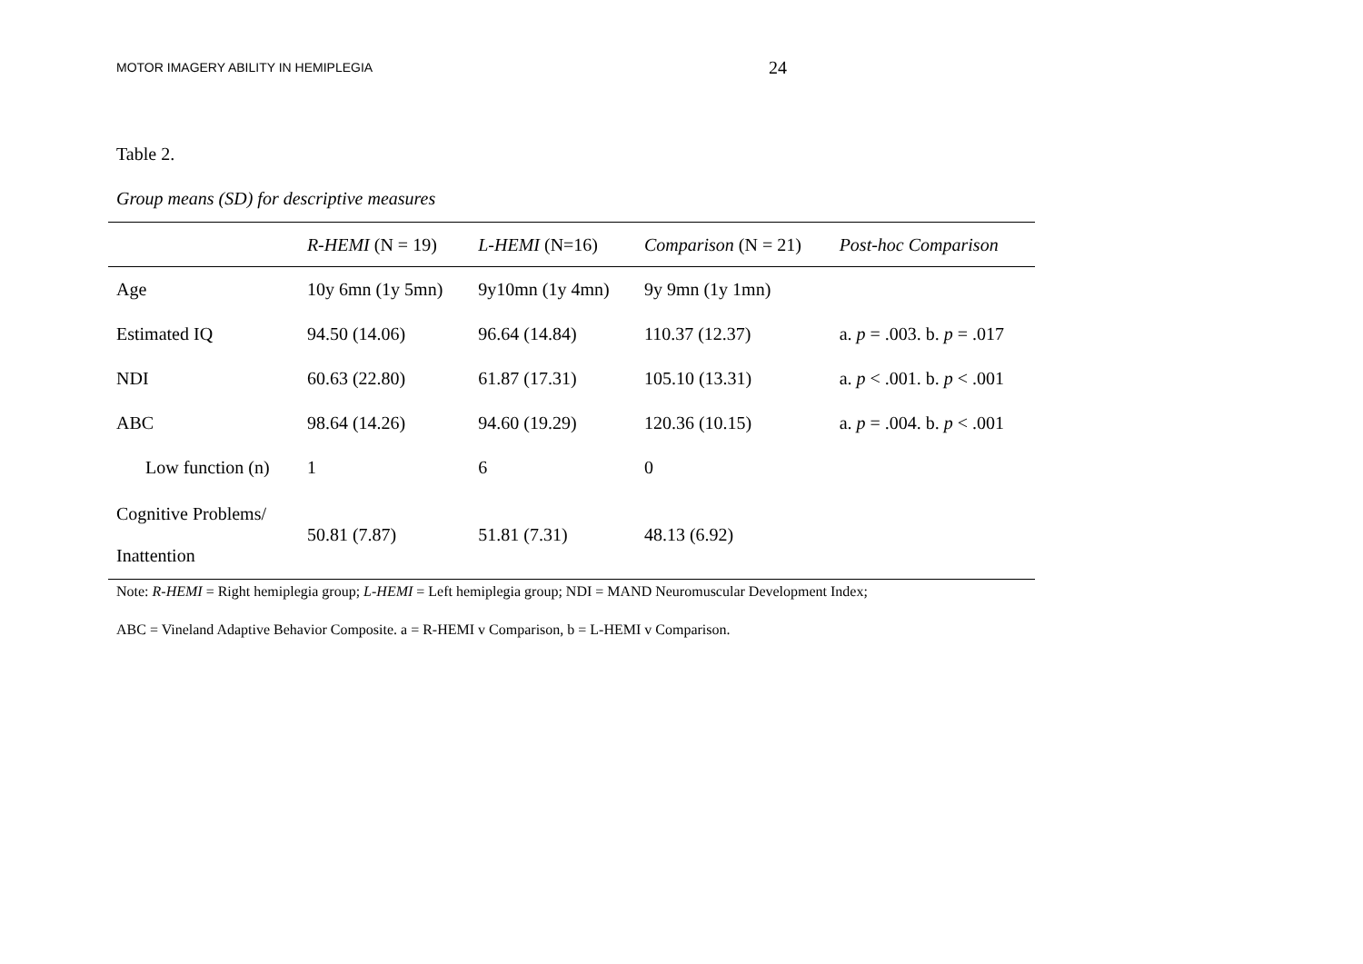MOTOR IMAGERY ABILITY IN HEMIPLEGIA 24
Table 2.
Group means (SD) for descriptive measures
| | R-HEMI (N = 19) | L-HEMI (N=16) | Comparison (N = 21) | Post-hoc Comparison |
| --- | --- | --- | --- | --- |
| Age | 10y 6mn (1y 5mn) | 9y10mn (1y 4mn) | 9y 9mn (1y 1mn) | |
| Estimated IQ | 94.50 (14.06) | 96.64 (14.84) | 110.37 (12.37) | a. p = .003. b. p = .017 |
| NDI | 60.63 (22.80) | 61.87 (17.31) | 105.10 (13.31) | a. p < .001. b. p < .001 |
| ABC | 98.64 (14.26) | 94.60 (19.29) | 120.36 (10.15) | a. p = .004. b. p < .001 |
| Low function (n) | 1 | 6 | 0 | |
| Cognitive Problems/ Inattention | 50.81 (7.87) | 51.81 (7.31) | 48.13 (6.92) | |
Note: R-HEMI = Right hemiplegia group; L-HEMI = Left hemiplegia group; NDI = MAND Neuromuscular Development Index;
ABC = Vineland Adaptive Behavior Composite. a = R-HEMI v Comparison, b = L-HEMI v Comparison.